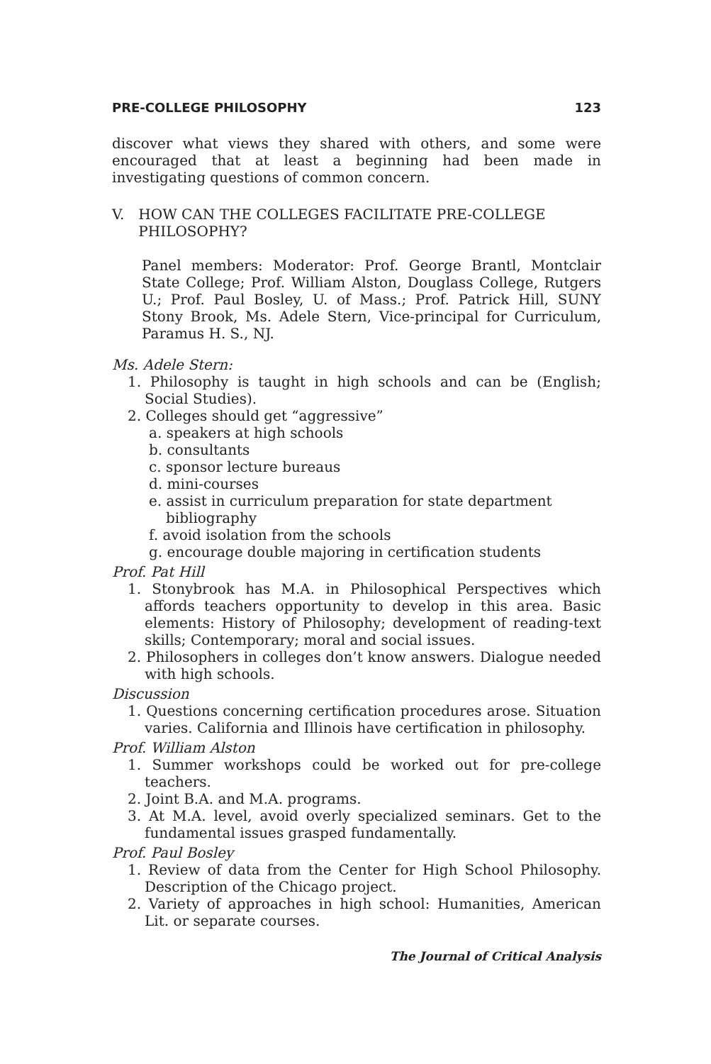PRE-COLLEGE PHILOSOPHY 123
discover what views they shared with others, and some were encouraged that at least a beginning had been made in investigating questions of common concern.
V. HOW CAN THE COLLEGES FACILITATE PRE-COLLEGE PHILOSOPHY?
Panel members: Moderator: Prof. George Brantl, Montclair State College; Prof. William Alston, Douglass College, Rutgers U.; Prof. Paul Bosley, U. of Mass.; Prof. Patrick Hill, SUNY Stony Brook, Ms. Adele Stern, Vice-principal for Curriculum, Paramus H. S., NJ.
Ms. Adele Stern:
1. Philosophy is taught in high schools and can be (English; Social Studies).
2. Colleges should get “aggressive”
a. speakers at high schools
b. consultants
c. sponsor lecture bureaus
d. mini-courses
e. assist in curriculum preparation for state department bibliography
f. avoid isolation from the schools
g. encourage double majoring in certification students
Prof. Pat Hill
1. Stonybrook has M.A. in Philosophical Perspectives which affords teachers opportunity to develop in this area. Basic elements: History of Philosophy; development of reading-text skills; Contemporary; moral and social issues.
2. Philosophers in colleges don’t know answers. Dialogue needed with high schools.
Discussion
1. Questions concerning certification procedures arose. Situation varies. California and Illinois have certification in philosophy.
Prof. William Alston
1. Summer workshops could be worked out for pre-college teachers.
2. Joint B.A. and M.A. programs.
3. At M.A. level, avoid overly specialized seminars. Get to the fundamental issues grasped fundamentally.
Prof. Paul Bosley
1. Review of data from the Center for High School Philosophy. Description of the Chicago project.
2. Variety of approaches in high school: Humanities, American Lit. or separate courses.
The Journal of Critical Analysis